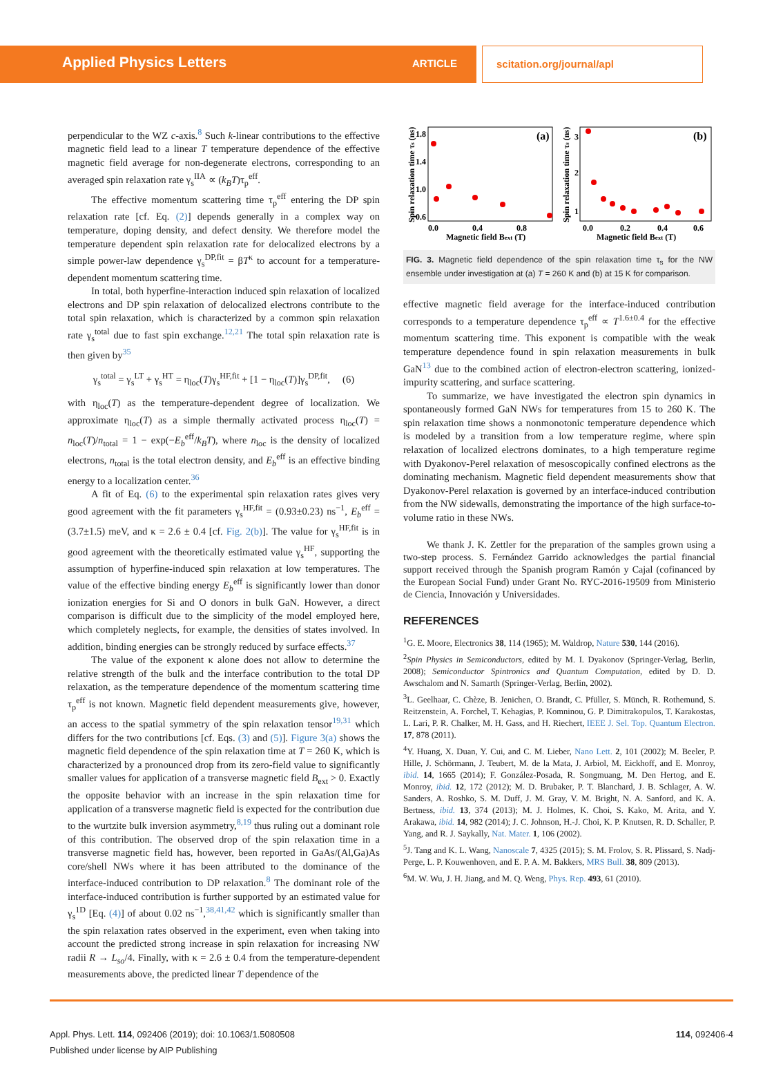Applied Physics Letters ARTICLE
scitation.org/journal/apl
perpendicular to the WZ c-axis.<sup>8</sup> Such k-linear contributions to the effective magnetic field lead to a linear T temperature dependence of the effective magnetic field average for non-degenerate electrons, corresponding to an averaged spin relaxation rate γ<sub>s</sub><sup>IIA</sup> ∝ (k<sub>B</sub>T)τ<sub>p</sub><sup>eff</sup>.
The effective momentum scattering time τ<sub>p</sub><sup>eff</sup> entering the DP spin relaxation rate [cf. Eq. (2)] depends generally in a complex way on temperature, doping density, and defect density. We therefore model the temperature dependent spin relaxation rate for delocalized electrons by a simple power-law dependence γ<sub>s</sub><sup>DP,fit</sup> = βT<sup>κ</sup> to account for a temperature-dependent momentum scattering time.
In total, both hyperfine-interaction induced spin relaxation of localized electrons and DP spin relaxation of delocalized electrons contribute to the total spin relaxation, which is characterized by a common spin relaxation rate γ<sub>s</sub><sup>total</sup> due to fast spin exchange.<sup>12,21</sup> The total spin relaxation rate is then given by<sup>35</sup>
γ<sub>s</sub><sup>total</sup> = γ<sub>s</sub><sup>LT</sup> + γ<sub>s</sub><sup>HT</sup> = η<sub>loc</sub>(T)γ<sub>s</sub><sup>HF,fit</sup> + [1 − η<sub>loc</sub>(T)]γ<sub>s</sub><sup>DP,fit</sup>, (6)
with η<sub>loc</sub>(T) as the temperature-dependent degree of localization. We approximate η<sub>loc</sub>(T) as a simple thermally activated process η<sub>loc</sub>(T) = n<sub>loc</sub>(T)/n<sub>total</sub> = 1 − exp(−E<sub>b</sub><sup>eff</sup>/k<sub>B</sub>T), where n<sub>loc</sub> is the density of localized electrons, n<sub>total</sub> is the total electron density, and E<sub>b</sub><sup>eff</sup> is an effective binding energy to a localization center.<sup>36</sup>
A fit of Eq. (6) to the experimental spin relaxation rates gives very good agreement with the fit parameters γ<sub>s</sub><sup>HF,fit</sup> = (0.93±0.23) ns<sup>−1</sup>, E<sub>b</sub><sup>eff</sup> = (3.7±1.5) meV, and κ = 2.6 ± 0.4 [cf. Fig. 2(b)]. The value for γ<sub>s</sub><sup>HF,fit</sup> is in good agreement with the theoretically estimated value γ<sub>s</sub><sup>HF</sup>, supporting the assumption of hyperfine-induced spin relaxation at low temperatures. The value of the effective binding energy E<sub>b</sub><sup>eff</sup> is significantly lower than donor ionization energies for Si and O donors in bulk GaN. However, a direct comparison is difficult due to the simplicity of the model employed here, which completely neglects, for example, the densities of states involved. In addition, binding energies can be strongly reduced by surface effects.<sup>37</sup>
The value of the exponent κ alone does not allow to determine the relative strength of the bulk and the interface contribution to the total DP relaxation, as the temperature dependence of the momentum scattering time τ<sub>p</sub><sup>eff</sup> is not known. Magnetic field dependent measurements give, however, an access to the spatial symmetry of the spin relaxation tensor<sup>19,31</sup> which differs for the two contributions [cf. Eqs. (3) and (5)]. Figure 3(a) shows the magnetic field dependence of the spin relaxation time at T = 260 K, which is characterized by a pronounced drop from its zero-field value to significantly smaller values for application of a transverse magnetic field B<sub>ext</sub> > 0. Exactly the opposite behavior with an increase in the spin relaxation time for application of a transverse magnetic field is expected for the contribution due to the wurtzite bulk inversion asymmetry,<sup>8,19</sup> thus ruling out a dominant role of this contribution. The observed drop of the spin relaxation time in a transverse magnetic field has, however, been reported in GaAs/(Al,Ga)As core/shell NWs where it has been attributed to the dominance of the interface-induced contribution to DP relaxation.<sup>8</sup> The dominant role of the interface-induced contribution is further supported by an estimated value for γ<sub>s</sub><sup>1D</sup> [Eq. (4)] of about 0.02 ns<sup>−1</sup>,<sup>38,41,42</sup> which is significantly smaller than the spin relaxation rates observed in the experiment, even when taking into account the predicted strong increase in spin relaxation for increasing NW radii R → L<sub>so</sub>/4. Finally, with κ = 2.6 ± 0.4 from the temperature-dependent measurements above, the predicted linear T dependence of the
(a)
Spin relaxation time τs (ns)
1.8
1.4
1.0
0.6
0.0
0.4
0.8
Magnetic field Bext (T)
(b)
Spin relaxation time τs (ns)
3
2
1
0.0
0.2
0.4
0.6
Magnetic field Bext (T)
FIG. 3. Magnetic field dependence of the spin relaxation time τ<sub>s</sub> for the NW ensemble under investigation at (a) T = 260 K and (b) at 15 K for comparison.
effective magnetic field average for the interface-induced contribution corresponds to a temperature dependence τ<sub>p</sub><sup>eff</sup> ∝ T<sup>1.6±0.4</sup> for the effective momentum scattering time. This exponent is compatible with the weak temperature dependence found in spin relaxation measurements in bulk GaN<sup>13</sup> due to the combined action of electron-electron scattering, ionized-impurity scattering, and surface scattering.
To summarize, we have investigated the electron spin dynamics in spontaneously formed GaN NWs for temperatures from 15 to 260 K. The spin relaxation time shows a nonmonotonic temperature dependence which is modeled by a transition from a low temperature regime, where spin relaxation of localized electrons dominates, to a high temperature regime with Dyakonov-Perel relaxation of mesoscopically confined electrons as the dominating mechanism. Magnetic field dependent measurements show that Dyakonov-Perel relaxation is governed by an interface-induced contribution from the NW sidewalls, demonstrating the importance of the high surface-to-volume ratio in these NWs.
We thank J. K. Zettler for the preparation of the samples grown using a two-step process. S. Fernández Garrido acknowledges the partial financial support received through the Spanish program Ramón y Cajal (cofinanced by the European Social Fund) under Grant No. RYC-2016-19509 from Ministerio de Ciencia, Innovación y Universidades.
REFERENCES
<sup>1</sup> G. E. Moore, Electronics 38, 114 (1965); M. Waldrop, Nature 530, 144 (2016).
<sup>2</sup> Spin Physics in Semiconductors, edited by M. I. Dyakonov (Springer-Verlag, Berlin, 2008); Semiconductor Spintronics and Quantum Computation, edited by D. D. Awschalom and N. Samarth (Springer-Verlag, Berlin, 2002).
<sup>3</sup> L. Geelhaar, C. Chèze, B. Jenichen, O. Brandt, C. Pfüller, S. Münch, R. Rothemund, S. Reitzenstein, A. Forchel, T. Kehagias, P. Komninou, G. P. Dimitrakopulos, T. Karakostas, L. Lari, P. R. Chalker, M. H. Gass, and H. Riechert, IEEE J. Sel. Top. Quantum Electron. 17, 878 (2011).
<sup>4</sup> Y. Huang, X. Duan, Y. Cui, and C. M. Lieber, Nano Lett. 2, 101 (2002); M. Beeler, P. Hille, J. Schörmann, J. Teubert, M. de la Mata, J. Arbiol, M. Eickhoff, and E. Monroy, ibid. 14, 1665 (2014); F. González-Posada, R. Songmuang, M. Den Hertog, and E. Monroy, ibid. 12, 172 (2012); M. D. Brubaker, P. T. Blanchard, J. B. Schlager, A. W. Sanders, A. Roshko, S. M. Duff, J. M. Gray, V. M. Bright, N. A. Sanford, and K. A. Bertness, ibid. 13, 374 (2013); M. J. Holmes, K. Choi, S. Kako, M. Arita, and Y. Arakawa, ibid. 14, 982 (2014); J. C. Johnson, H.-J. Choi, K. P. Knutsen, R. D. Schaller, P. Yang, and R. J. Saykally, Nat. Mater. 1, 106 (2002).
<sup>5</sup> J. Tang and K. L. Wang, Nanoscale 7, 4325 (2015); S. M. Frolov, S. R. Plissard, S. Nadj-Perge, L. P. Kouwenhoven, and E. P. A. M. Bakkers, MRS Bull. 38, 809 (2013).
<sup>6</sup> M. W. Wu, J. H. Jiang, and M. Q. Weng, Phys. Rep. 493, 61 (2010).
Appl. Phys. Lett. 114, 092406 (2019); doi: 10.1063/1.5080508
Published under license by AIP Publishing
114, 092406-4